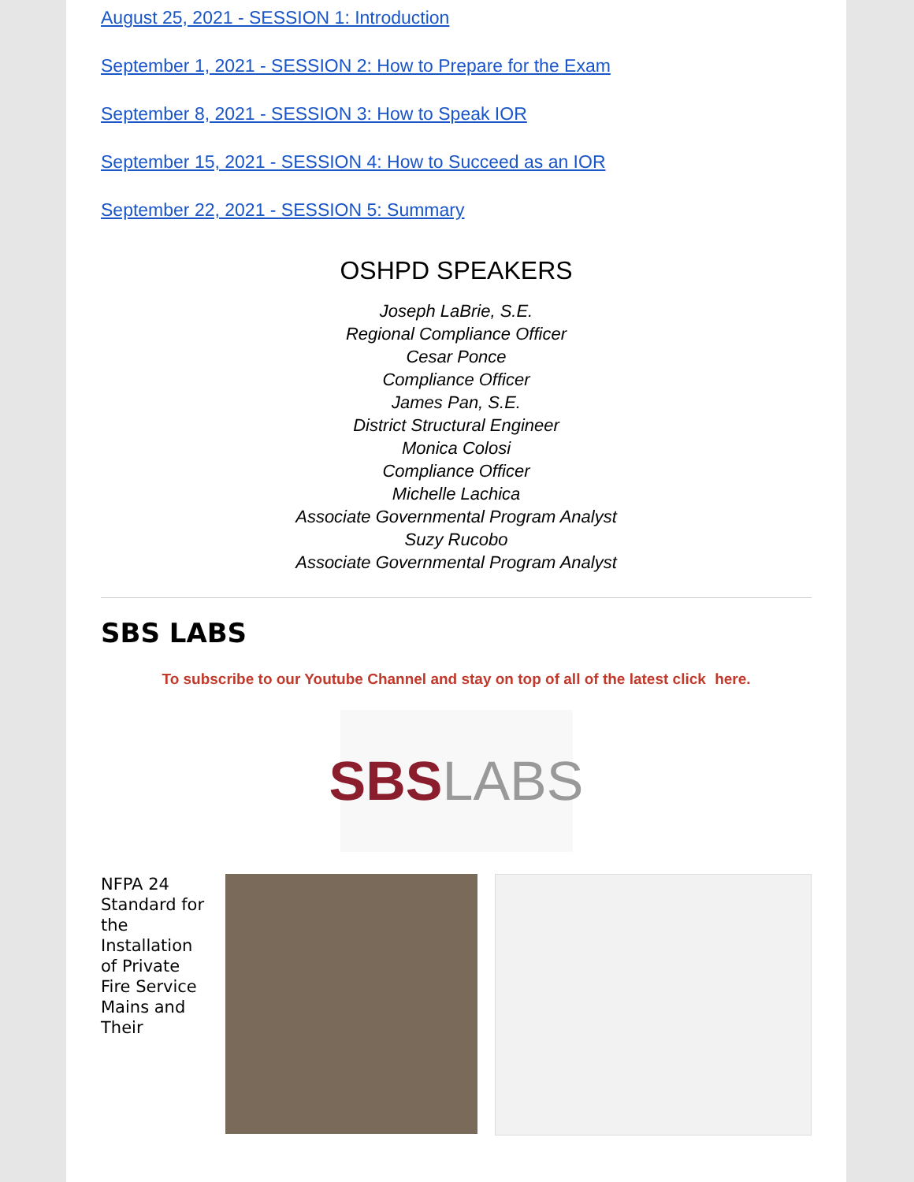August 25, 2021 - SESSION 1: Introduction
September 1, 2021 - SESSION 2: How to Prepare for the Exam
September 8, 2021 - SESSION 3: How to Speak IOR
September 15, 2021 - SESSION 4: How to Succeed as an IOR
September 22, 2021 - SESSION 5: Summary
OSHPD SPEAKERS
Joseph LaBrie, S.E.
Regional Compliance Officer
Cesar Ponce
Compliance Officer
James Pan, S.E.
District Structural Engineer
Monica Colosi
Compliance Officer
Michelle Lachica
Associate Governmental Program Analyst
Suzy Rucobo
Associate Governmental Program Analyst
SBS LABS
To subscribe to our Youtube Channel and stay on top of all of the latest click here.
SBS LABS
NFPA 24 Standard for the Installation of Private Fire Service Mains and Their